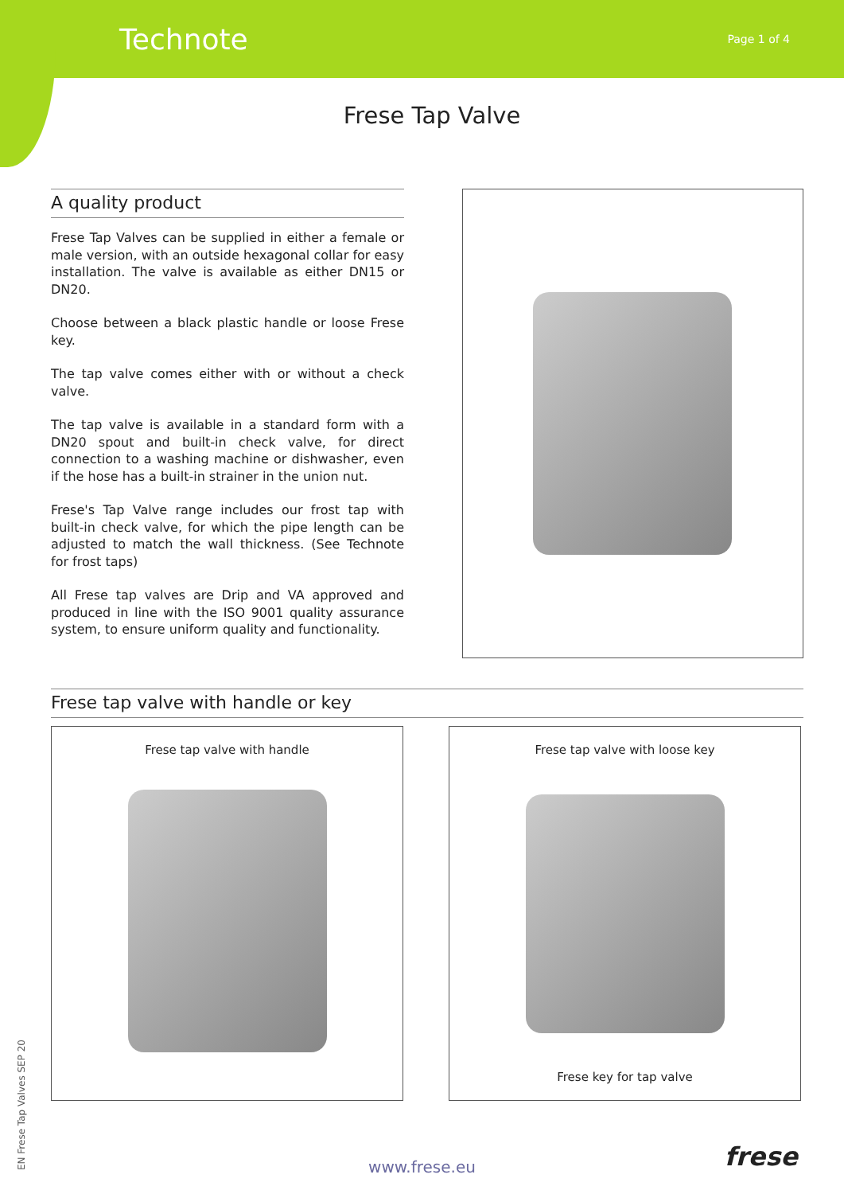Technote
Page 1 of 4
Frese Tap Valve
A quality product
Frese Tap Valves can be supplied in either a female or male version, with an outside hexagonal collar for easy installation. The valve is available as either DN15 or DN20.
Choose between a black plastic handle or loose Frese key.
The tap valve comes either with or without a check valve.
The tap valve is available in a standard form with a DN20 spout and built-in check valve, for direct connection to a washing machine or dishwasher, even if the hose has a built-in strainer in the union nut.
Frese's Tap Valve range includes our frost tap with built-in check valve, for which the pipe length can be adjusted to match the wall thickness. (See Technote for frost taps)
All Frese tap valves are Drip and VA approved and produced in line with the ISO 9001 quality assurance system, to ensure uniform quality and functionality.
Frese tap valve with handle or key
Frese tap valve with handle Frese tap valve with loose key
Frese key for tap valve
EN Frese Tap Valves SEP 20
www.frese.eu frese